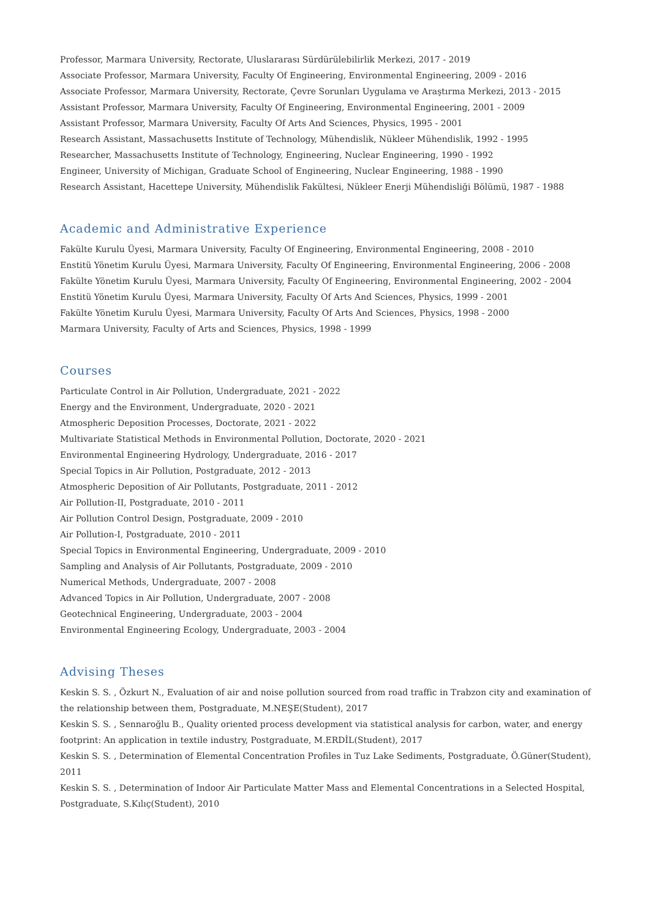Professor, Marmara University, Rectorate, Uluslararası Sürdürülebilirlik Merkezi, 2017 - 2019
Associate Professor, Marmara University, Faculty Of Engineering, Environmental Engineering, 2009 - 2016
Associate Professor, Marmara University, Rectorate, Çevre Sorunları Uygulama ve Araştırma Merkezi, 2013 - 2015
Assistant Professor, Marmara University, Faculty Of Engineering, Environmental Engineering, 2001 - 2009
Assistant Professor, Marmara University, Faculty Of Arts And Sciences, Physics, 1995 - 2001
Research Assistant, Massachusetts Institute of Technology, Mühendislik, Nükleer Mühendislik, 1992 - 1995
Researcher, Massachusetts Institute of Technology, Engineering, Nuclear Engineering, 1990 - 1992
Engineer, University of Michigan, Graduate School of Engineering, Nuclear Engineering, 1988 - 1990
Research Assistant, Hacettepe University, Mühendislik Fakültesi, Nükleer Enerji Mühendisliği Bölümü, 1987 - 1988
Academic and Administrative Experience
Fakülte Kurulu Üyesi, Marmara University, Faculty Of Engineering, Environmental Engineering, 2008 - 2010
Enstitü Yönetim Kurulu Üyesi, Marmara University, Faculty Of Engineering, Environmental Engineering, 2006 - 2008
Fakülte Yönetim Kurulu Üyesi, Marmara University, Faculty Of Engineering, Environmental Engineering, 2002 - 2004
Enstitü Yönetim Kurulu Üyesi, Marmara University, Faculty Of Arts And Sciences, Physics, 1999 - 2001
Fakülte Yönetim Kurulu Üyesi, Marmara University, Faculty Of Arts And Sciences, Physics, 1998 - 2000
Marmara University, Faculty of Arts and Sciences, Physics, 1998 - 1999
Courses
Particulate Control in Air Pollution, Undergraduate, 2021 - 2022
Energy and the Environment, Undergraduate, 2020 - 2021
Atmospheric Deposition Processes, Doctorate, 2021 - 2022
Multivariate Statistical Methods in Environmental Pollution, Doctorate, 2020 - 2021
Environmental Engineering Hydrology, Undergraduate, 2016 - 2017
Special Topics in Air Pollution, Postgraduate, 2012 - 2013
Atmospheric Deposition of Air Pollutants, Postgraduate, 2011 - 2012
Air Pollution-II, Postgraduate, 2010 - 2011
Air Pollution Control Design, Postgraduate, 2009 - 2010
Air Pollution-I, Postgraduate, 2010 - 2011
Special Topics in Environmental Engineering, Undergraduate, 2009 - 2010
Sampling and Analysis of Air Pollutants, Postgraduate, 2009 - 2010
Numerical Methods, Undergraduate, 2007 - 2008
Advanced Topics in Air Pollution, Undergraduate, 2007 - 2008
Geotechnical Engineering, Undergraduate, 2003 - 2004
Environmental Engineering Ecology, Undergraduate, 2003 - 2004
Advising Theses
Keskin S. S. , Özkurt N., Evaluation of air and noise pollution sourced from road traffic in Trabzon city and examination of the relationship between them, Postgraduate, M.NEŞE(Student), 2017
Keskin S. S. , Sennaroğlu B., Quality oriented process development via statistical analysis for carbon, water, and energy footprint: An application in textile industry, Postgraduate, M.ERDİL(Student), 2017
Keskin S. S. , Determination of Elemental Concentration Profiles in Tuz Lake Sediments, Postgraduate, Ö.Güner(Student), 2011
Keskin S. S. , Determination of Indoor Air Particulate Matter Mass and Elemental Concentrations in a Selected Hospital, Postgraduate, S.Kılıç(Student), 2010